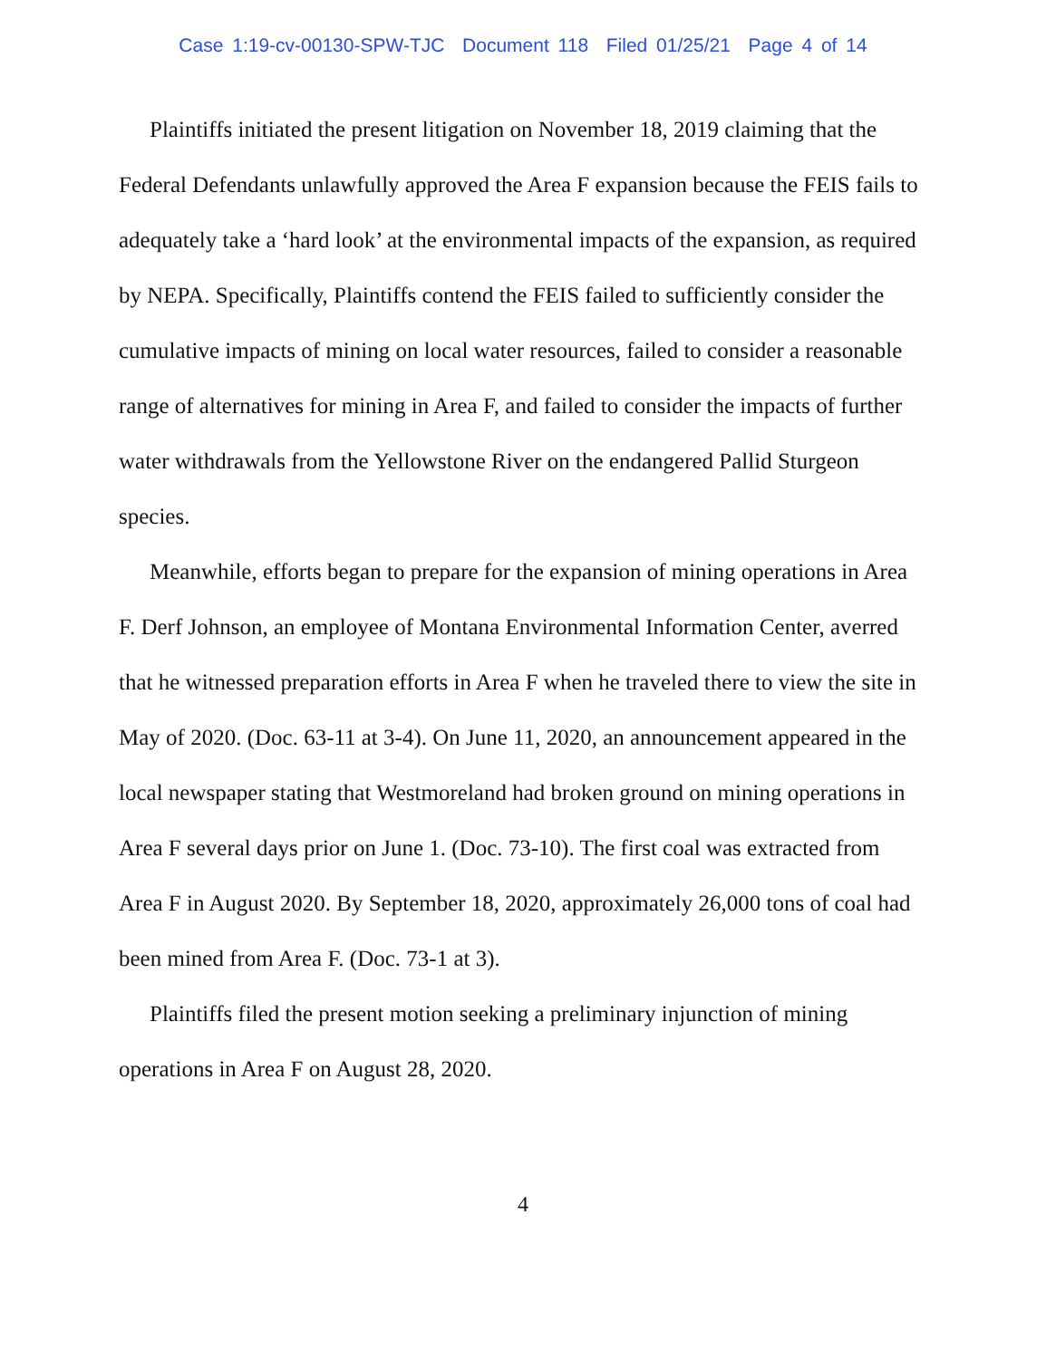Case 1:19-cv-00130-SPW-TJC Document 118 Filed 01/25/21 Page 4 of 14
Plaintiffs initiated the present litigation on November 18, 2019 claiming that the Federal Defendants unlawfully approved the Area F expansion because the FEIS fails to adequately take a ‘hard look’ at the environmental impacts of the expansion, as required by NEPA. Specifically, Plaintiffs contend the FEIS failed to sufficiently consider the cumulative impacts of mining on local water resources, failed to consider a reasonable range of alternatives for mining in Area F, and failed to consider the impacts of further water withdrawals from the Yellowstone River on the endangered Pallid Sturgeon species.
Meanwhile, efforts began to prepare for the expansion of mining operations in Area F. Derf Johnson, an employee of Montana Environmental Information Center, averred that he witnessed preparation efforts in Area F when he traveled there to view the site in May of 2020. (Doc. 63-11 at 3-4). On June 11, 2020, an announcement appeared in the local newspaper stating that Westmoreland had broken ground on mining operations in Area F several days prior on June 1. (Doc. 73-10). The first coal was extracted from Area F in August 2020. By September 18, 2020, approximately 26,000 tons of coal had been mined from Area F. (Doc. 73-1 at 3).
Plaintiffs filed the present motion seeking a preliminary injunction of mining operations in Area F on August 28, 2020.
4